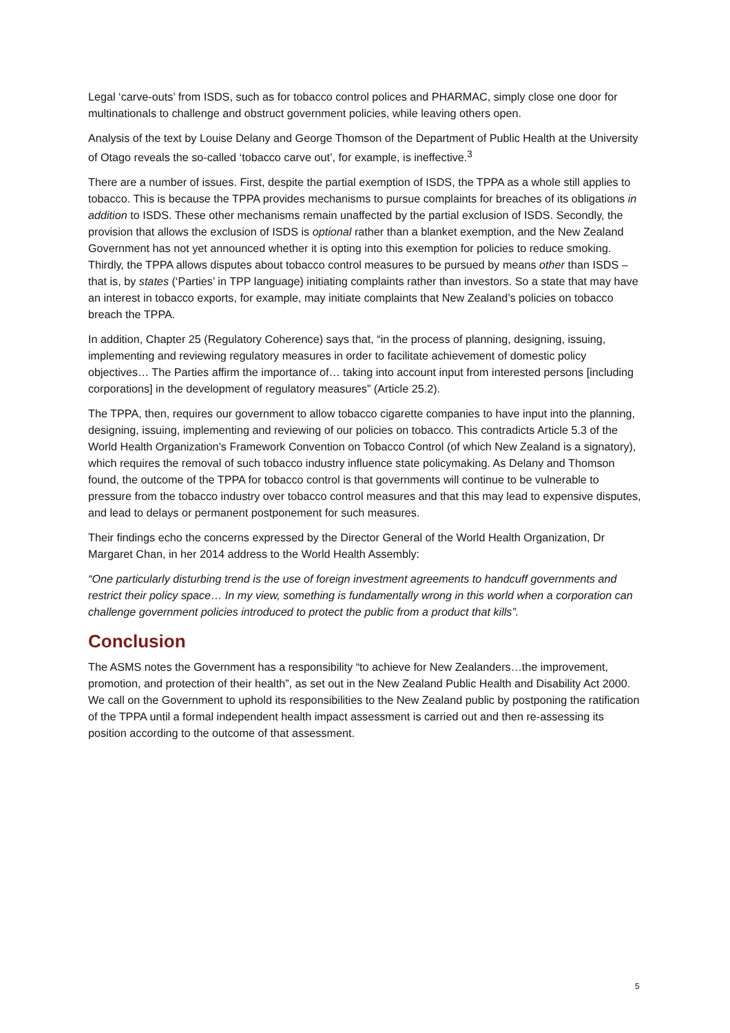Legal ‘carve-outs’ from ISDS, such as for tobacco control polices and PHARMAC, simply close one door for multinationals to challenge and obstruct government policies, while leaving others open.
Analysis of the text by Louise Delany and George Thomson of the Department of Public Health at the University of Otago reveals the so-called ‘tobacco carve out’, for example, is ineffective.<sup>3</sup>
There are a number of issues. First, despite the partial exemption of ISDS, the TPPA as a whole still applies to tobacco. This is because the TPPA provides mechanisms to pursue complaints for breaches of its obligations in addition to ISDS. These other mechanisms remain unaffected by the partial exclusion of ISDS. Secondly, the provision that allows the exclusion of ISDS is optional rather than a blanket exemption, and the New Zealand Government has not yet announced whether it is opting into this exemption for policies to reduce smoking. Thirdly, the TPPA allows disputes about tobacco control measures to be pursued by means other than ISDS – that is, by states (‘Parties’ in TPP language) initiating complaints rather than investors. So a state that may have an interest in tobacco exports, for example, may initiate complaints that New Zealand’s policies on tobacco breach the TPPA.
In addition, Chapter 25 (Regulatory Coherence) says that, “in the process of planning, designing, issuing, implementing and reviewing regulatory measures in order to facilitate achievement of domestic policy objectives… The Parties affirm the importance of… taking into account input from interested persons [including corporations] in the development of regulatory measures” (Article 25.2).
The TPPA, then, requires our government to allow tobacco cigarette companies to have input into the planning, designing, issuing, implementing and reviewing of our policies on tobacco. This contradicts Article 5.3 of the World Health Organization’s Framework Convention on Tobacco Control (of which New Zealand is a signatory), which requires the removal of such tobacco industry influence state policymaking. As Delany and Thomson found, the outcome of the TPPA for tobacco control is that governments will continue to be vulnerable to pressure from the tobacco industry over tobacco control measures and that this may lead to expensive disputes, and lead to delays or permanent postponement for such measures.
Their findings echo the concerns expressed by the Director General of the World Health Organization, Dr Margaret Chan, in her 2014 address to the World Health Assembly:
“One particularly disturbing trend is the use of foreign investment agreements to handcuff governments and restrict their policy space… In my view, something is fundamentally wrong in this world when a corporation can challenge government policies introduced to protect the public from a product that kills”.
Conclusion
The ASMS notes the Government has a responsibility “to achieve for New Zealanders…the improvement, promotion, and protection of their health”, as set out in the New Zealand Public Health and Disability Act 2000. We call on the Government to uphold its responsibilities to the New Zealand public by postponing the ratification of the TPPA until a formal independent health impact assessment is carried out and then re-assessing its position according to the outcome of that assessment.
5